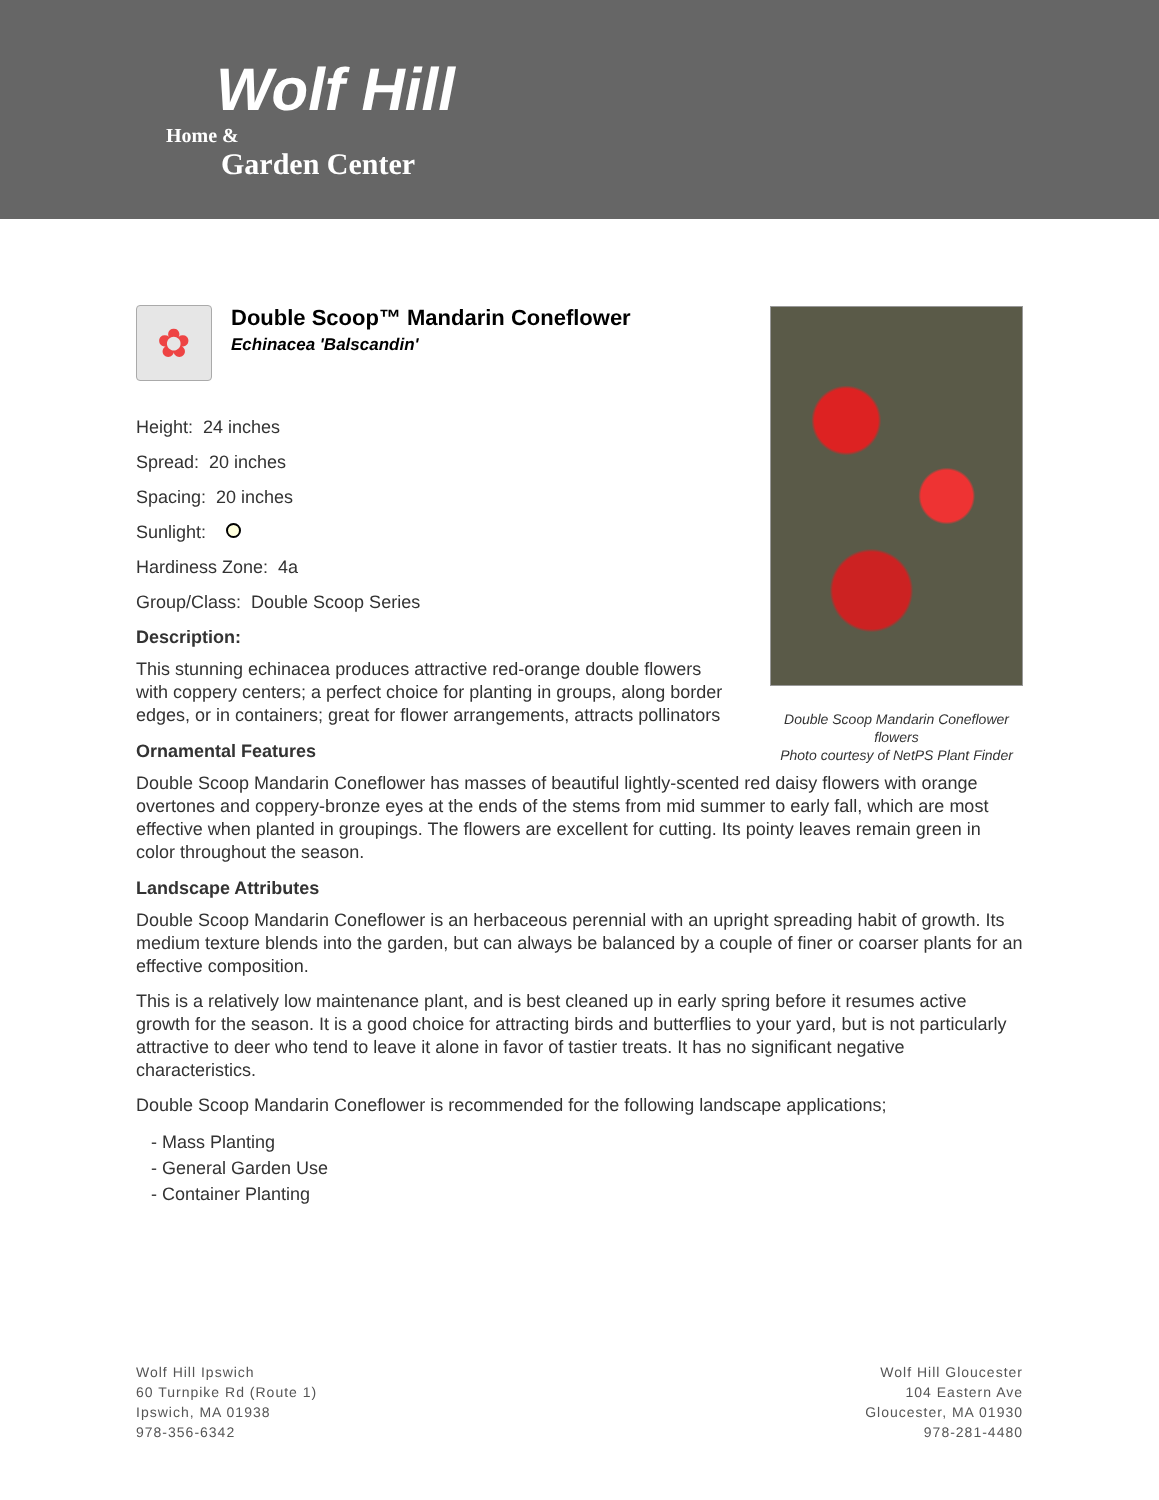Wolf Hill
Home &
Garden Center
✿
Double Scoop™ Mandarin Coneflower
Echinacea 'Balscandin'
Height: 24 inches
Spread: 20 inches
Spacing: 20 inches
Sunlight:
Hardiness Zone: 4a
Group/Class: Double Scoop Series
Description:
This stunning echinacea produces attractive red-orange double flowers with coppery centers; a perfect choice for planting in groups, along border edges, or in containers; great for flower arrangements, attracts pollinators
Ornamental Features
Double Scoop Mandarin Coneflower has masses of beautiful lightly-scented red daisy flowers with orange overtones and coppery-bronze eyes at the ends of the stems from mid summer to early fall, which are most effective when planted in groupings. The flowers are excellent for cutting. Its pointy leaves remain green in color throughout the season.
Landscape Attributes
Double Scoop Mandarin Coneflower is an herbaceous perennial with an upright spreading habit of growth. Its medium texture blends into the garden, but can always be balanced by a couple of finer or coarser plants for an effective composition.
This is a relatively low maintenance plant, and is best cleaned up in early spring before it resumes active growth for the season. It is a good choice for attracting birds and butterflies to your yard, but is not particularly attractive to deer who tend to leave it alone in favor of tastier treats. It has no significant negative characteristics.
Double Scoop Mandarin Coneflower is recommended for the following landscape applications;
- Mass Planting
- General Garden Use
- Container Planting
Double Scoop Mandarin Coneflower flowers
Photo courtesy of NetPS Plant Finder
Wolf Hill Ipswich
60 Turnpike Rd (Route 1)
Ipswich, MA 01938
978-356-6342
Wolf Hill Gloucester
104 Eastern Ave
Gloucester, MA 01930
978-281-4480